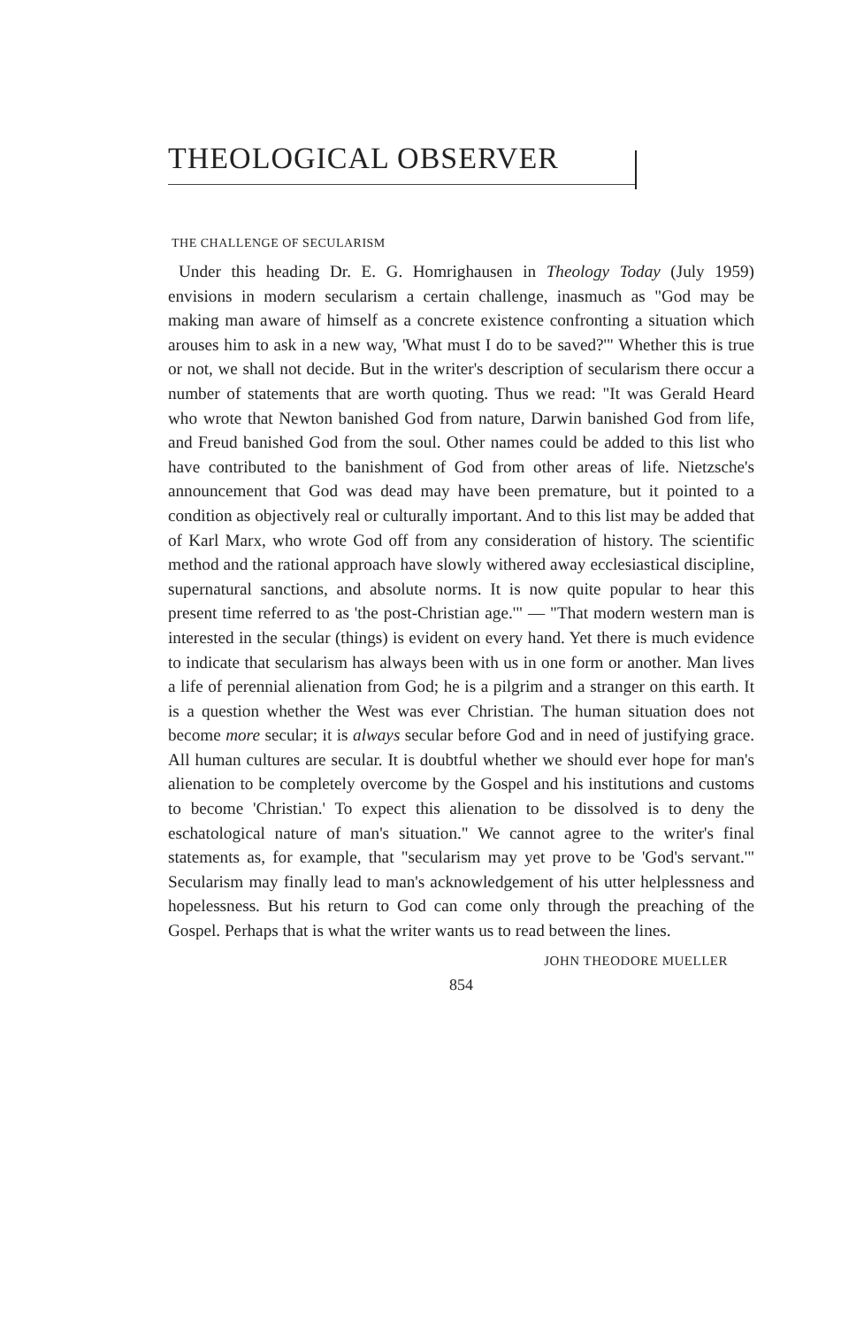THEOLOGICAL OBSERVER
THE CHALLENGE OF SECULARISM
Under this heading Dr. E. G. Homrighausen in Theology Today (July 1959) envisions in modern secularism a certain challenge, inasmuch as "God may be making man aware of himself as a concrete existence confronting a situation which arouses him to ask in a new way, 'What must I do to be saved?'" Whether this is true or not, we shall not decide. But in the writer's description of secularism there occur a number of statements that are worth quoting. Thus we read: "It was Gerald Heard who wrote that Newton banished God from nature, Darwin banished God from life, and Freud banished God from the soul. Other names could be added to this list who have contributed to the banishment of God from other areas of life. Nietzsche's announcement that God was dead may have been premature, but it pointed to a condition as objectively real or culturally important. And to this list may be added that of Karl Marx, who wrote God off from any consideration of history. The scientific method and the rational approach have slowly withered away ecclesiastical discipline, supernatural sanctions, and absolute norms. It is now quite popular to hear this present time referred to as 'the post-Christian age.'" — "That modern western man is interested in the secular (things) is evident on every hand. Yet there is much evidence to indicate that secularism has always been with us in one form or another. Man lives a life of perennial alienation from God; he is a pilgrim and a stranger on this earth. It is a question whether the West was ever Christian. The human situation does not become more secular; it is always secular before God and in need of justifying grace. All human cultures are secular. It is doubtful whether we should ever hope for man's alienation to be completely overcome by the Gospel and his institutions and customs to become 'Christian.' To expect this alienation to be dissolved is to deny the eschatological nature of man's situation." We cannot agree to the writer's final statements as, for example, that "secularism may yet prove to be 'God's servant.'" Secularism may finally lead to man's acknowledgement of his utter helplessness and hopelessness. But his return to God can come only through the preaching of the Gospel. Perhaps that is what the writer wants us to read between the lines.
JOHN THEODORE MUELLER
854